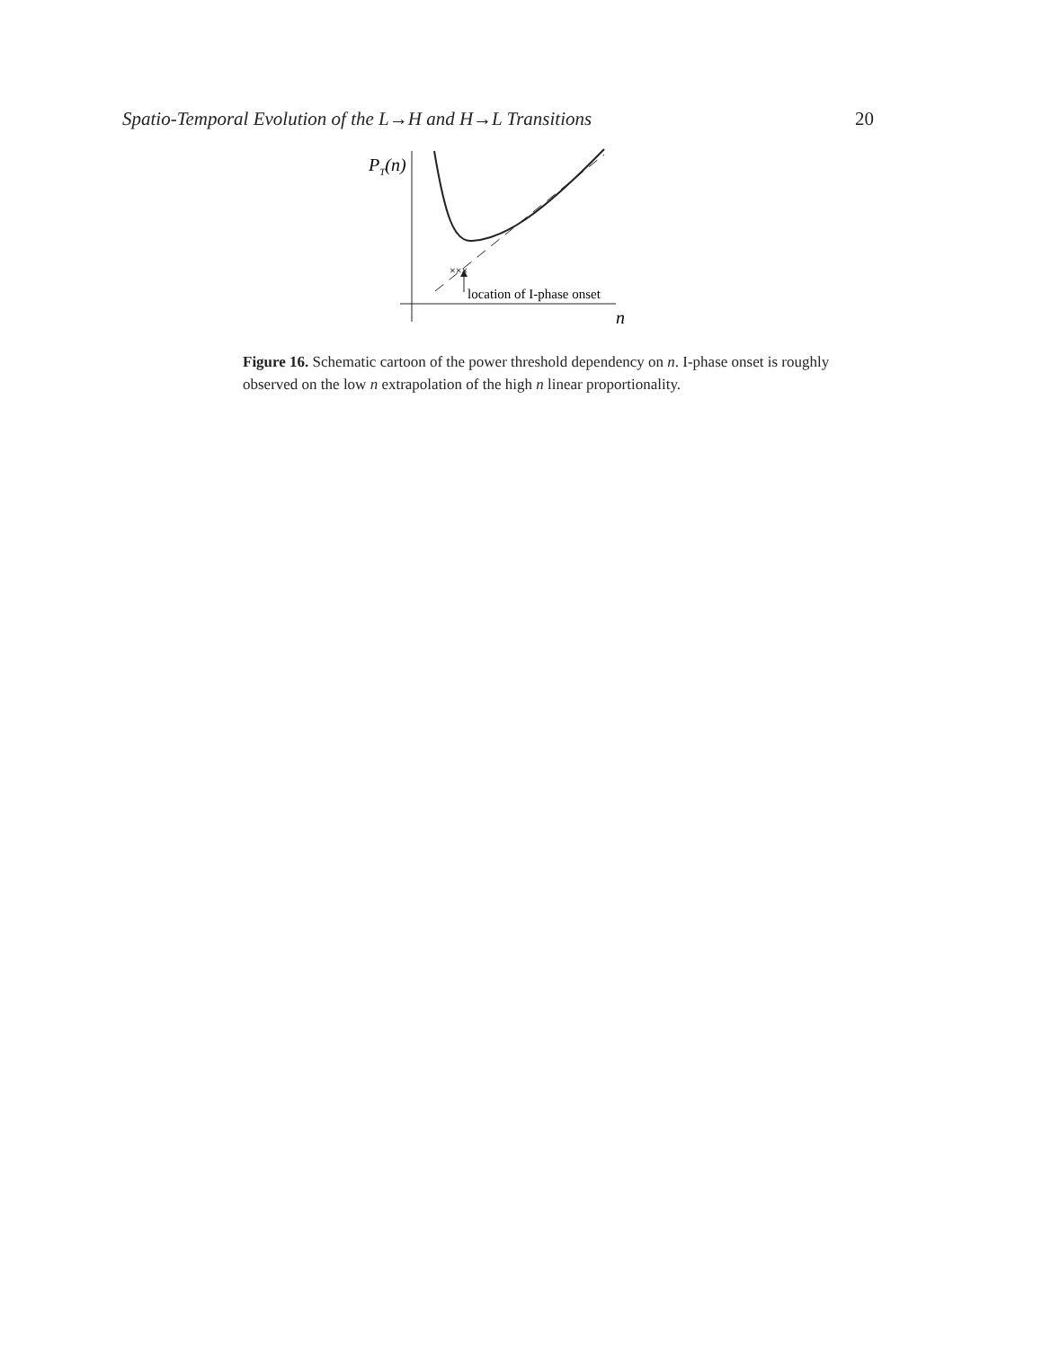Spatio-Temporal Evolution of the L→H and H→L Transitions 20
×××
PT(n)
location of I-phase onset
n
Figure 16. Schematic cartoon of the power threshold dependency on n. I-phase onset is roughly observed on the low n extrapolation of the high n linear proportionality.